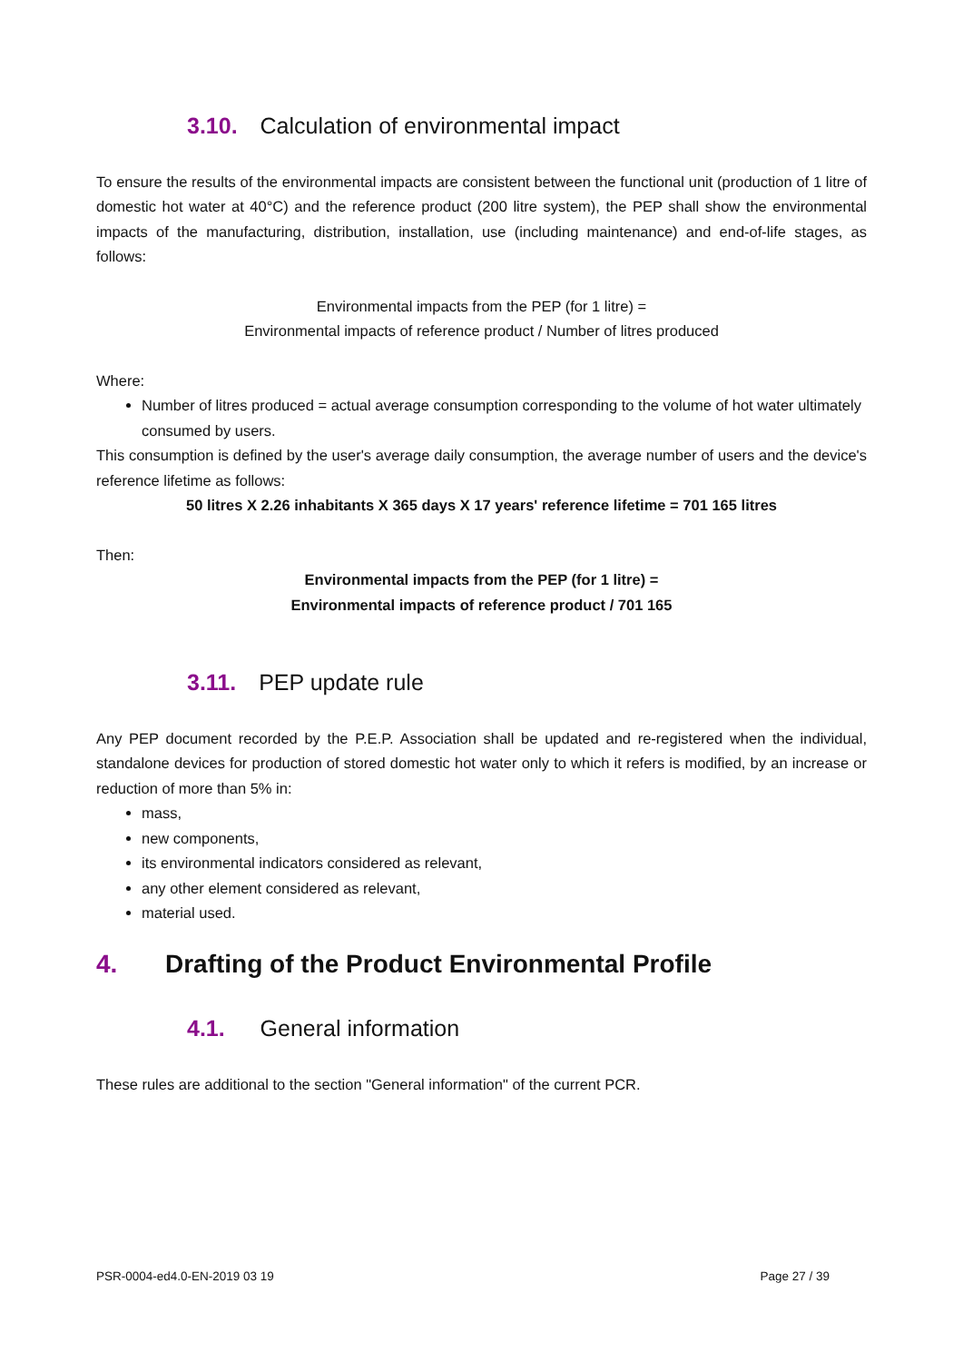3.10. Calculation of environmental impact
To ensure the results of the environmental impacts are consistent between the functional unit (production of 1 litre of domestic hot water at 40°C) and the reference product (200 litre system), the PEP shall show the environmental impacts of the manufacturing, distribution, installation, use (including maintenance) and end-of-life stages, as follows:
Environmental impacts from the PEP (for 1 litre) =
Environmental impacts of reference product / Number of litres produced
Where:
Number of litres produced = actual average consumption corresponding to the volume of hot water ultimately consumed by users.
This consumption is defined by the user's average daily consumption, the average number of users and the device's reference lifetime as follows:
50 litres X 2.26 inhabitants X 365 days X 17 years' reference lifetime = 701 165 litres
Then:
Environmental impacts from the PEP (for 1 litre) =
Environmental impacts of reference product / 701 165
3.11. PEP update rule
Any PEP document recorded by the P.E.P. Association shall be updated and re-registered when the individual, standalone devices for production of stored domestic hot water only to which it refers is modified, by an increase or reduction of more than 5% in:
mass,
new components,
its environmental indicators considered as relevant,
any other element considered as relevant,
material used.
4. Drafting of the Product Environmental Profile
4.1. General information
These rules are additional to the section "General information" of the current PCR.
PSR-0004-ed4.0-EN-2019 03 19 Page 27 / 39